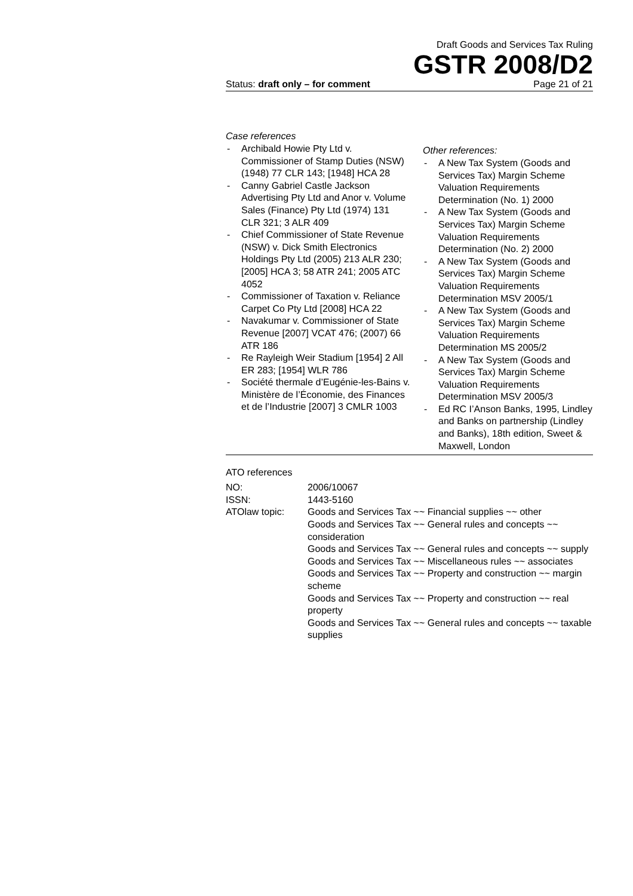Draft Goods and Services Tax Ruling
GSTR 2008/D2
Status: draft only – for comment Page 21 of 21
Case references
- Archibald Howie Pty Ltd v. Commissioner of Stamp Duties (NSW) (1948) 77 CLR 143; [1948] HCA 28
- Canny Gabriel Castle Jackson Advertising Pty Ltd and Anor v. Volume Sales (Finance) Pty Ltd (1974) 131 CLR 321; 3 ALR 409
- Chief Commissioner of State Revenue (NSW) v. Dick Smith Electronics Holdings Pty Ltd (2005) 213 ALR 230; [2005] HCA 3; 58 ATR 241; 2005 ATC 4052
- Commissioner of Taxation v. Reliance Carpet Co Pty Ltd [2008] HCA 22
- Navakumar v. Commissioner of State Revenue [2007] VCAT 476; (2007) 66 ATR 186
- Re Rayleigh Weir Stadium [1954] 2 All ER 283; [1954] WLR 786
- Société thermale d’Eugénie-les-Bains v. Ministère de l’Économie, des Finances et de l’Industrie [2007] 3 CMLR 1003
Other references:
- A New Tax System (Goods and Services Tax) Margin Scheme Valuation Requirements Determination (No. 1) 2000
- A New Tax System (Goods and Services Tax) Margin Scheme Valuation Requirements Determination (No. 2) 2000
- A New Tax System (Goods and Services Tax) Margin Scheme Valuation Requirements Determination MSV 2005/1
- A New Tax System (Goods and Services Tax) Margin Scheme Valuation Requirements Determination MS 2005/2
- A New Tax System (Goods and Services Tax) Margin Scheme Valuation Requirements Determination MSV 2005/3
- Ed RC I’Anson Banks, 1995, Lindley and Banks on partnership (Lindley and Banks), 18th edition, Sweet & Maxwell, London
ATO references
| NO: | 2006/10067 |
| ISSN: | 1443-5160 |
| ATOlaw topic: | Goods and Services Tax ~~ Financial supplies ~~ other Goods and Services Tax ~~ General rules and concepts ~~ consideration Goods and Services Tax ~~ General rules and concepts ~~ supply Goods and Services Tax ~~ Miscellaneous rules ~~ associates Goods and Services Tax ~~ Property and construction ~~ margin scheme Goods and Services Tax ~~ Property and construction ~~ real property Goods and Services Tax ~~ General rules and concepts ~~ taxable supplies |